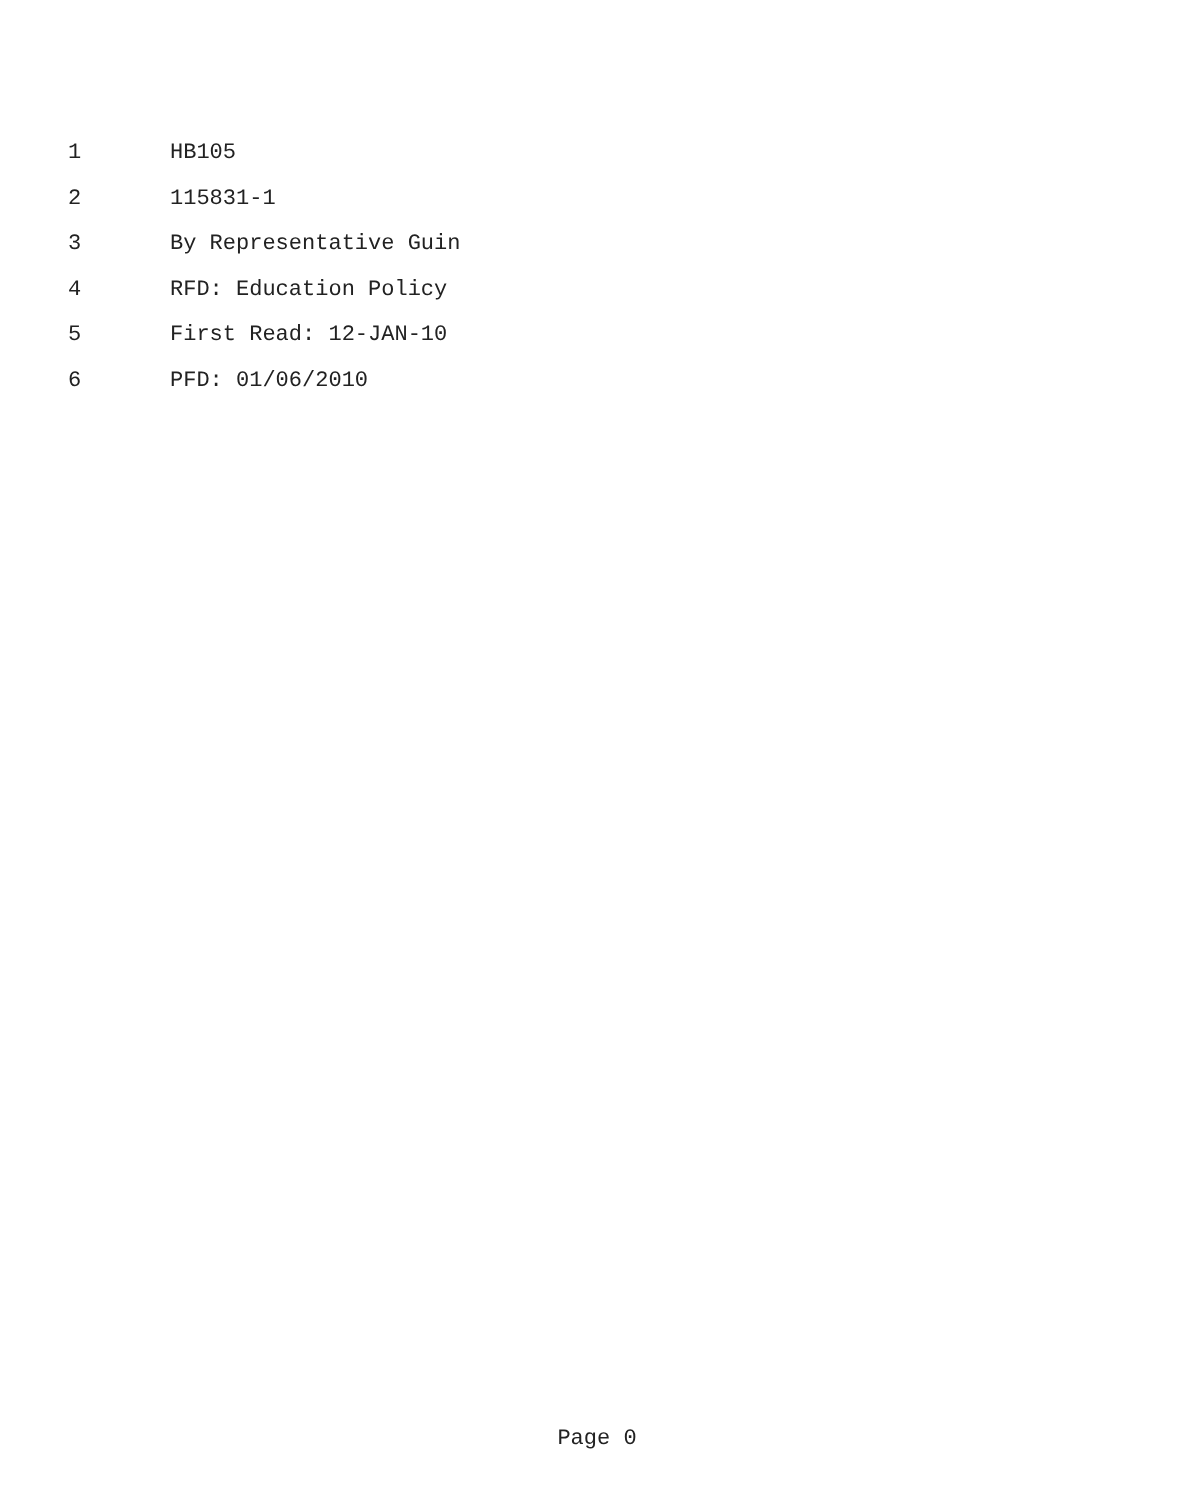1 HB105
2 115831-1
3 By Representative Guin
4 RFD: Education Policy
5 First Read: 12-JAN-10
6 PFD: 01/06/2010
Page 0